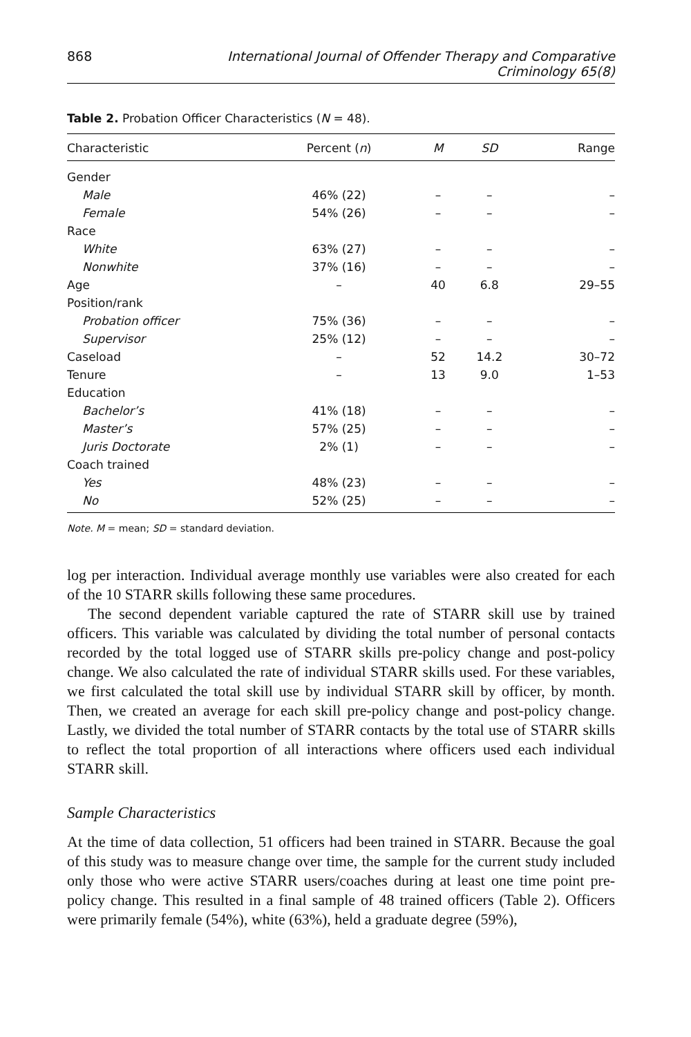868 International Journal of Offender Therapy and Comparative Criminology 65(8)
Table 2. Probation Officer Characteristics (N = 48).
| Characteristic | Percent ( n ) | M | SD | Range |
| --- | --- | --- | --- | --- |
| Gender | | | | |
| Male | 46% (22) | – | – | – |
| Female | 54% (26) | – | – | – |
| Race | | | | |
| White | 63% (27) | – | – | – |
| Nonwhite | 37% (16) | – | – | – |
| Age | – | 40 | 6.8 | 29–55 |
| Position/rank | | | | |
| Probation officer | 75% (36) | – | – | – |
| Supervisor | 25% (12) | – | – | – |
| Caseload | – | 52 | 14.2 | 30–72 |
| Tenure | – | 13 | 9.0 | 1–53 |
| Education | | | | |
| Bachelor’s | 41% (18) | – | – | – |
| Master’s | 57% (25) | – | – | – |
| Juris Doctorate | 2% (1) | – | – | – |
| Coach trained | | | | |
| Yes | 48% (23) | – | – | – |
| No | 52% (25) | – | – | – |
Note. M = mean; SD = standard deviation.
log per interaction. Individual average monthly use variables were also created for each of the 10 STARR skills following these same procedures.
The second dependent variable captured the rate of STARR skill use by trained officers. This variable was calculated by dividing the total number of personal contacts recorded by the total logged use of STARR skills pre-policy change and post-policy change. We also calculated the rate of individual STARR skills used. For these variables, we first calculated the total skill use by individual STARR skill by officer, by month. Then, we created an average for each skill pre-policy change and post-policy change. Lastly, we divided the total number of STARR contacts by the total use of STARR skills to reflect the total proportion of all interactions where officers used each individual STARR skill.
Sample Characteristics
At the time of data collection, 51 officers had been trained in STARR. Because the goal of this study was to measure change over time, the sample for the current study included only those who were active STARR users/coaches during at least one time point pre-policy change. This resulted in a final sample of 48 trained officers (Table 2). Officers were primarily female (54%), white (63%), held a graduate degree (59%),